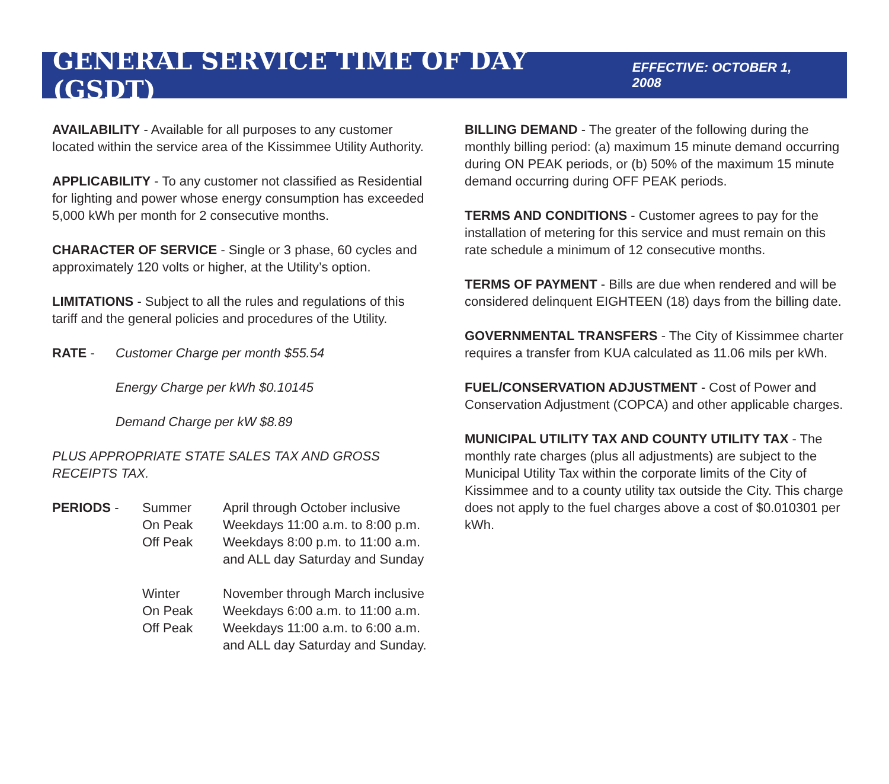GENERAL SERVICE TIME OF DAY (GSDT)
EFFECTIVE: OCTOBER 1, 2008
AVAILABILITY - Available for all purposes to any customer located within the service area of the Kissimmee Utility Authority.
APPLICABILITY - To any customer not classified as Residential for lighting and power whose energy consumption has exceeded 5,000 kWh per month for 2 consecutive months.
CHARACTER OF SERVICE - Single or 3 phase, 60 cycles and approximately 120 volts or higher, at the Utility’s option.
LIMITATIONS - Subject to all the rules and regulations of this tariff and the general policies and procedures of the Utility.
| RATE - | Customer Charge per month $55.54 |
| | Energy Charge per kWh $0.10145 |
| | Demand Charge per kW $8.89 |
PLUS APPROPRIATE STATE SALES TAX AND GROSS RECEIPTS TAX.
| PERIODS - | Summer | April through October inclusive |
| | On Peak | Weekdays 11:00 a.m. to 8:00 p.m. |
| | Off Peak | Weekdays 8:00 p.m. to 11:00 a.m. and ALL day Saturday and Sunday |
| | Winter | November through March inclusive |
| | On Peak | Weekdays 6:00 a.m. to 11:00 a.m. |
| | Off Peak | Weekdays 11:00 a.m. to 6:00 a.m. and ALL day Saturday and Sunday. |
BILLING DEMAND - The greater of the following during the monthly billing period: (a) maximum 15 minute demand occurring during ON PEAK periods, or (b) 50% of the maximum 15 minute demand occurring during OFF PEAK periods.
TERMS AND CONDITIONS - Customer agrees to pay for the installation of metering for this service and must remain on this rate schedule a minimum of 12 consecutive months.
TERMS OF PAYMENT - Bills are due when rendered and will be considered delinquent EIGHTEEN (18) days from the billing date.
GOVERNMENTAL TRANSFERS - The City of Kissimmee charter requires a transfer from KUA calculated as 11.06 mils per kWh.
FUEL/CONSERVATION ADJUSTMENT - Cost of Power and Conservation Adjustment (COPCA) and other applicable charges.
MUNICIPAL UTILITY TAX AND COUNTY UTILITY TAX - The monthly rate charges (plus all adjustments) are subject to the Municipal Utility Tax within the corporate limits of the City of Kissimmee and to a county utility tax outside the City. This charge does not apply to the fuel charges above a cost of $0.010301 per kWh.